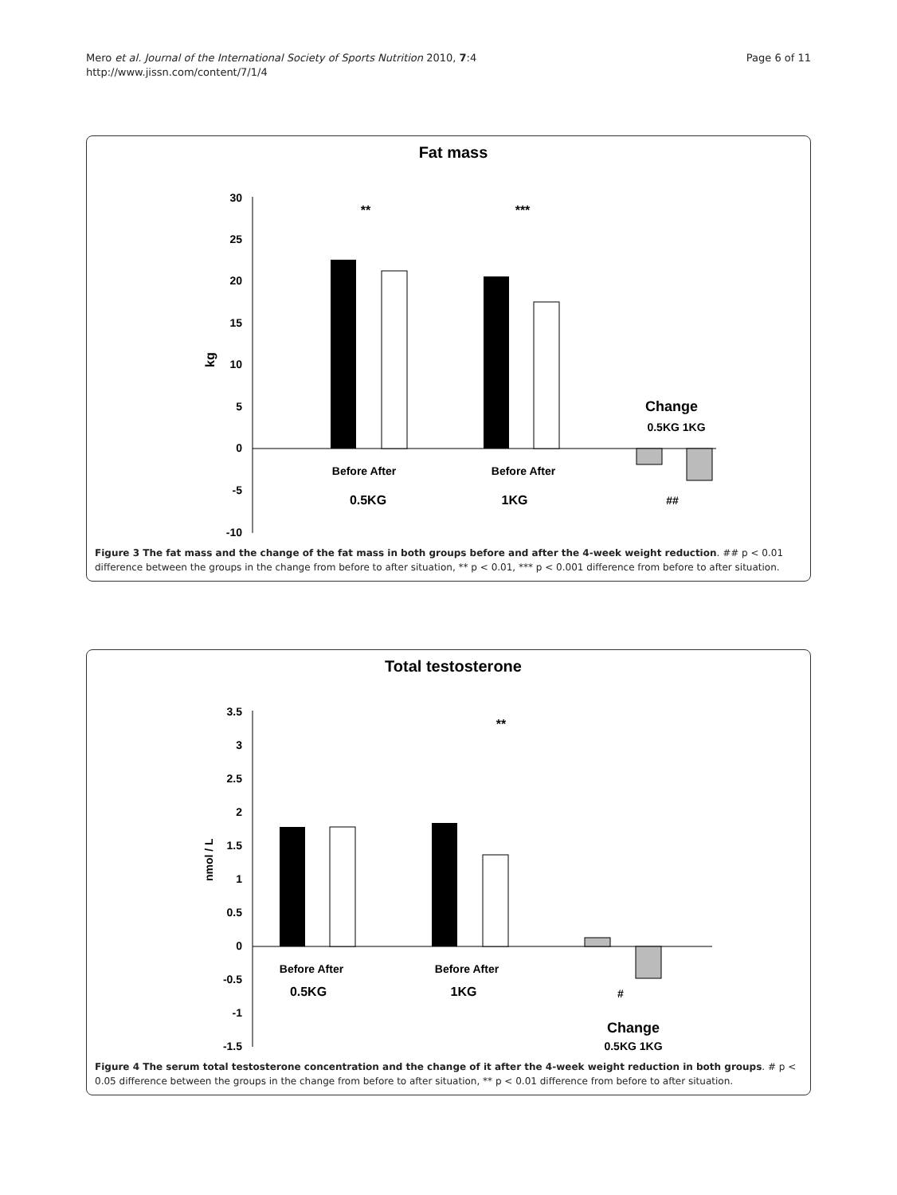Mero et al. Journal of the International Society of Sports Nutrition 2010, 7:4
http://www.jissn.com/content/7/1/4
Page 6 of 11
Fat mass
30
25
20
15
10
5
0
-5
-10
kg
**
***
Change
0.5KG 1KG
Before After
Before After
0.5KG
1KG
##
Figure 3 The fat mass and the change of the fat mass in both groups before and after the 4-week weight reduction. ## p < 0.01 difference between the groups in the change from before to after situation, ** p < 0.01, *** p < 0.001 difference from before to after situation.
Total testosterone
3.5
3
2.5
2
1.5
1
0.5
0
-0.5
-1
-1.5
nmol / L
**
Before After
Before After
0.5KG
1KG
#
Change
0.5KG 1KG
Figure 4 The serum total testosterone concentration and the change of it after the 4-week weight reduction in both groups. # p < 0.05 difference between the groups in the change from before to after situation, ** p < 0.01 difference from before to after situation.